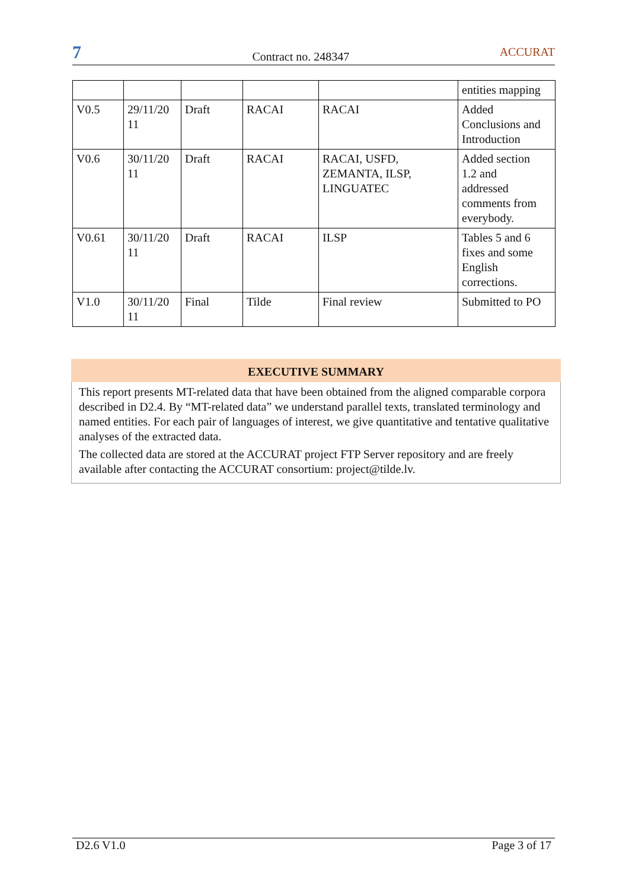7
Contract no. 248347
ACCURAT
| | | | | | entities mapping |
| V0.5 | 29/11/20 11 | Draft | RACAI | RACAI | Added Conclusions and Introduction |
| V0.6 | 30/11/20 11 | Draft | RACAI | RACAI, USFD, ZEMANTA, ILSP, LINGUATEC | Added section 1.2 and addressed comments from everybody. |
| V0.61 | 30/11/20 11 | Draft | RACAI | ILSP | Tables 5 and 6 fixes and some English corrections. |
| V1.0 | 30/11/20 11 | Final | Tilde | Final review | Submitted to PO |
EXECUTIVE SUMMARY
This report presents MT-related data that have been obtained from the aligned comparable corpora described in D2.4. By “MT-related data” we understand parallel texts, translated terminology and named entities. For each pair of languages of interest, we give quantitative and tentative qualitative analyses of the extracted data.
The collected data are stored at the ACCURAT project FTP Server repository and are freely available after contacting the ACCURAT consortium: project@tilde.lv.
D2.6 V1.0 Page 3 of 17